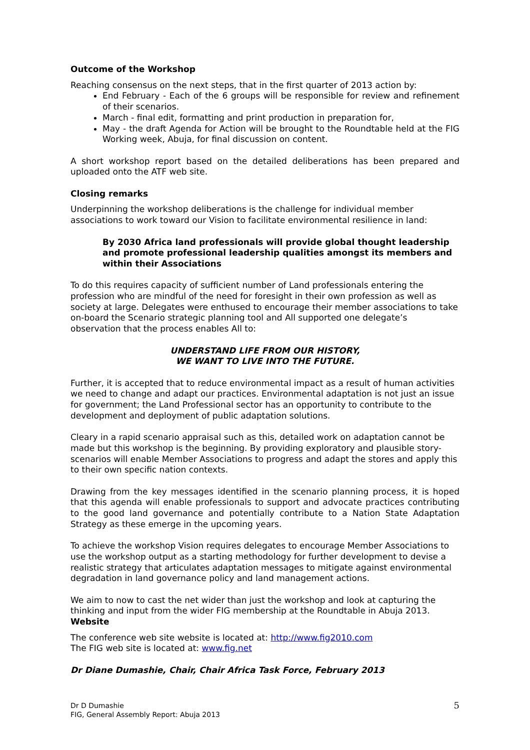Outcome of the Workshop
Reaching consensus on the next steps, that in the first quarter of 2013 action by:
End February - Each of the 6 groups will be responsible for review and refinement of their scenarios.
March - final edit, formatting and print production in preparation for,
May - the draft Agenda for Action will be brought to the Roundtable held at the FIG Working week, Abuja, for final discussion on content.
A short workshop report based on the detailed deliberations has been prepared and uploaded onto the ATF web site.
Closing remarks
Underpinning the workshop deliberations is the challenge for individual member associations to work toward our Vision to facilitate environmental resilience in land:
By 2030 Africa land professionals will provide global thought leadership and promote professional leadership qualities amongst its members and within their Associations
To do this requires capacity of sufficient number of Land professionals entering the profession who are mindful of the need for foresight in their own profession as well as society at large. Delegates were enthused to encourage their member associations to take on-board the Scenario strategic planning tool and All supported one delegate’s observation that the process enables All to:
UNDERSTAND LIFE FROM OUR HISTORY,
WE WANT TO LIVE INTO THE FUTURE.
Further, it is accepted that to reduce environmental impact as a result of human activities we need to change and adapt our practices. Environmental adaptation is not just an issue for government; the Land Professional sector has an opportunity to contribute to the development and deployment of public adaptation solutions.
Cleary in a rapid scenario appraisal such as this, detailed work on adaptation cannot be made but this workshop is the beginning. By providing exploratory and plausible story- scenarios will enable Member Associations to progress and adapt the stores and apply this to their own specific nation contexts.
Drawing from the key messages identified in the scenario planning process, it is hoped that this agenda will enable professionals to support and advocate practices contributing to the good land governance and potentially contribute to a Nation State Adaptation Strategy as these emerge in the upcoming years.
To achieve the workshop Vision requires delegates to encourage Member Associations to use the workshop output as a starting methodology for further development to devise a realistic strategy that articulates adaptation messages to mitigate against environmental degradation in land governance policy and land management actions.
We aim to now to cast the net wider than just the workshop and look at capturing the thinking and input from the wider FIG membership at the Roundtable in Abuja 2013.
Website
The conference web site website is located at: http://www.fig2010.com
The FIG web site is located at: www.fig.net
Dr Diane Dumashie, Chair, Chair Africa Task Force, February 2013
Dr D Dumashie
FIG, General Assembly Report: Abuja 2013
5